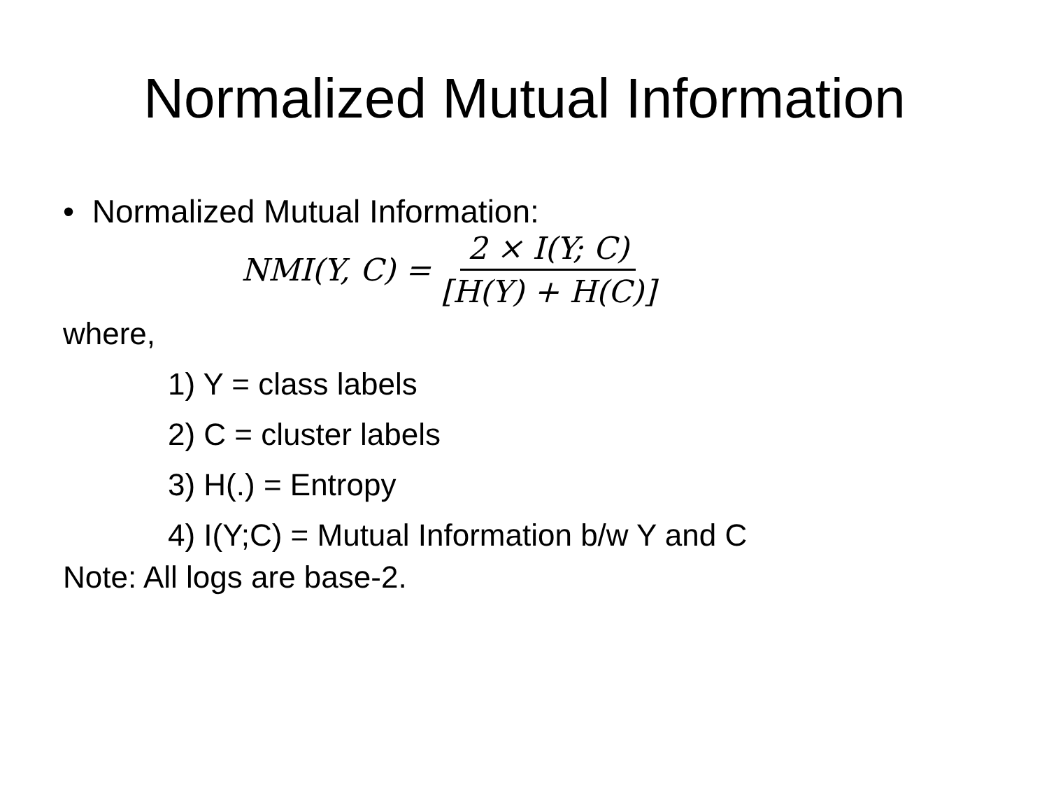Normalized Mutual Information
• Normalized Mutual Information:
NMI(Y, C) = 2 × I(Y; C) [H(Y) + H(C)]
where,
1) Y = class labels
2) C = cluster labels
3) H(.) = Entropy
4) I(Y;C) = Mutual Information b/w Y and C
Note: All logs are base-2.